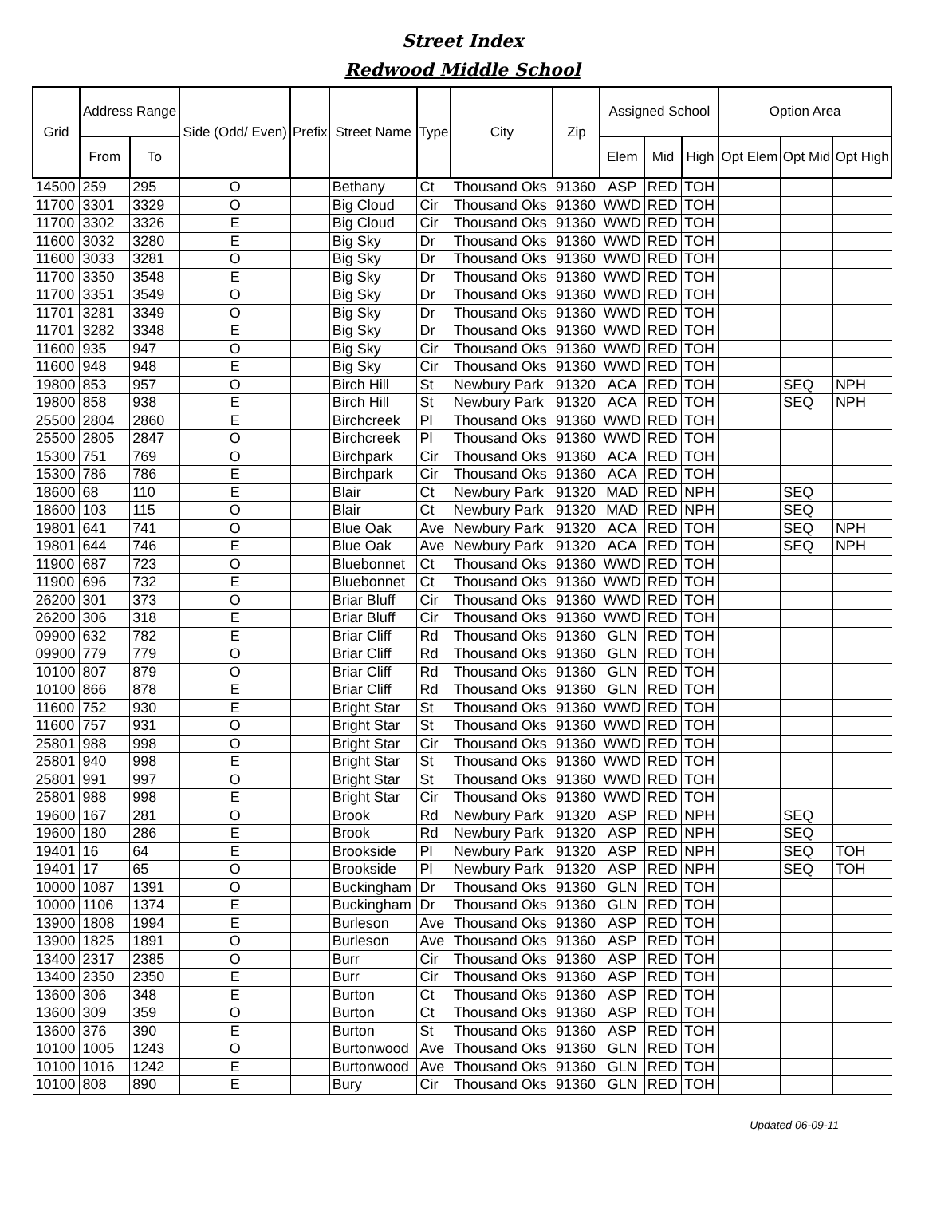Street Index
Redwood Middle School
| Grid | Address Range | | Side (Odd/ Even) | Prefix | Street Name | Type | City | Zip | Assigned School | | | Option Area | | |
| --- | --- | --- | --- | --- | --- | --- | --- | --- | --- | --- | --- | --- | --- | --- |
| | From | To | | | | | | | Elem | Mid | High | Opt Elem | Opt Mid | Opt High |
| 14500 | 259 | 295 | O | | Bethany | Ct | Thousand Oks | 91360 | ASP | RED | TOH | | | |
| 11700 | 3301 | 3329 | O | | Big Cloud | Cir | Thousand Oks | 91360 | WWD | RED | TOH | | | |
| 11700 | 3302 | 3326 | E | | Big Cloud | Cir | Thousand Oks | 91360 | WWD | RED | TOH | | | |
| 11600 | 3032 | 3280 | E | | Big Sky | Dr | Thousand Oks | 91360 | WWD | RED | TOH | | | |
| 11600 | 3033 | 3281 | O | | Big Sky | Dr | Thousand Oks | 91360 | WWD | RED | TOH | | | |
| 11700 | 3350 | 3548 | E | | Big Sky | Dr | Thousand Oks | 91360 | WWD | RED | TOH | | | |
| 11700 | 3351 | 3549 | O | | Big Sky | Dr | Thousand Oks | 91360 | WWD | RED | TOH | | | |
| 11701 | 3281 | 3349 | O | | Big Sky | Dr | Thousand Oks | 91360 | WWD | RED | TOH | | | |
| 11701 | 3282 | 3348 | E | | Big Sky | Dr | Thousand Oks | 91360 | WWD | RED | TOH | | | |
| 11600 | 935 | 947 | O | | Big Sky | Cir | Thousand Oks | 91360 | WWD | RED | TOH | | | |
| 11600 | 948 | 948 | E | | Big Sky | Cir | Thousand Oks | 91360 | WWD | RED | TOH | | | |
| 19800 | 853 | 957 | O | | Birch Hill | St | Newbury Park | 91320 | ACA | RED | TOH | | SEQ | NPH |
| 19800 | 858 | 938 | E | | Birch Hill | St | Newbury Park | 91320 | ACA | RED | TOH | | SEQ | NPH |
| 25500 | 2804 | 2860 | E | | Birchcreek | Pl | Thousand Oks | 91360 | WWD | RED | TOH | | | |
| 25500 | 2805 | 2847 | O | | Birchcreek | Pl | Thousand Oks | 91360 | WWD | RED | TOH | | | |
| 15300 | 751 | 769 | O | | Birchpark | Cir | Thousand Oks | 91360 | ACA | RED | TOH | | | |
| 15300 | 786 | 786 | E | | Birchpark | Cir | Thousand Oks | 91360 | ACA | RED | TOH | | | |
| 18600 | 68 | 110 | E | | Blair | Ct | Newbury Park | 91320 | MAD | RED | NPH | | SEQ | |
| 18600 | 103 | 115 | O | | Blair | Ct | Newbury Park | 91320 | MAD | RED | NPH | | SEQ | |
| 19801 | 641 | 741 | O | | Blue Oak | Ave | Newbury Park | 91320 | ACA | RED | TOH | | SEQ | NPH |
| 19801 | 644 | 746 | E | | Blue Oak | Ave | Newbury Park | 91320 | ACA | RED | TOH | | SEQ | NPH |
| 11900 | 687 | 723 | O | | Bluebonnet | Ct | Thousand Oks | 91360 | WWD | RED | TOH | | | |
| 11900 | 696 | 732 | E | | Bluebonnet | Ct | Thousand Oks | 91360 | WWD | RED | TOH | | | |
| 26200 | 301 | 373 | O | | Briar Bluff | Cir | Thousand Oks | 91360 | WWD | RED | TOH | | | |
| 26200 | 306 | 318 | E | | Briar Bluff | Cir | Thousand Oks | 91360 | WWD | RED | TOH | | | |
| 09900 | 632 | 782 | E | | Briar Cliff | Rd | Thousand Oks | 91360 | GLN | RED | TOH | | | |
| 09900 | 779 | 779 | O | | Briar Cliff | Rd | Thousand Oks | 91360 | GLN | RED | TOH | | | |
| 10100 | 807 | 879 | O | | Briar Cliff | Rd | Thousand Oks | 91360 | GLN | RED | TOH | | | |
| 10100 | 866 | 878 | E | | Briar Cliff | Rd | Thousand Oks | 91360 | GLN | RED | TOH | | | |
| 11600 | 752 | 930 | E | | Bright Star | St | Thousand Oks | 91360 | WWD | RED | TOH | | | |
| 11600 | 757 | 931 | O | | Bright Star | St | Thousand Oks | 91360 | WWD | RED | TOH | | | |
| 25801 | 988 | 998 | O | | Bright Star | Cir | Thousand Oks | 91360 | WWD | RED | TOH | | | |
| 25801 | 940 | 998 | E | | Bright Star | St | Thousand Oks | 91360 | WWD | RED | TOH | | | |
| 25801 | 991 | 997 | O | | Bright Star | St | Thousand Oks | 91360 | WWD | RED | TOH | | | |
| 25801 | 988 | 998 | E | | Bright Star | Cir | Thousand Oks | 91360 | WWD | RED | TOH | | | |
| 19600 | 167 | 281 | O | | Brook | Rd | Newbury Park | 91320 | ASP | RED | NPH | | SEQ | |
| 19600 | 180 | 286 | E | | Brook | Rd | Newbury Park | 91320 | ASP | RED | NPH | | SEQ | |
| 19401 | 16 | 64 | E | | Brookside | Pl | Newbury Park | 91320 | ASP | RED | NPH | | SEQ | TOH |
| 19401 | 17 | 65 | O | | Brookside | Pl | Newbury Park | 91320 | ASP | RED | NPH | | SEQ | TOH |
| 10000 | 1087 | 1391 | O | | Buckingham | Dr | Thousand Oks | 91360 | GLN | RED | TOH | | | |
| 10000 | 1106 | 1374 | E | | Buckingham | Dr | Thousand Oks | 91360 | GLN | RED | TOH | | | |
| 13900 | 1808 | 1994 | E | | Burleson | Ave | Thousand Oks | 91360 | ASP | RED | TOH | | | |
| 13900 | 1825 | 1891 | O | | Burleson | Ave | Thousand Oks | 91360 | ASP | RED | TOH | | | |
| 13400 | 2317 | 2385 | O | | Burr | Cir | Thousand Oks | 91360 | ASP | RED | TOH | | | |
| 13400 | 2350 | 2350 | E | | Burr | Cir | Thousand Oks | 91360 | ASP | RED | TOH | | | |
| 13600 | 306 | 348 | E | | Burton | Ct | Thousand Oks | 91360 | ASP | RED | TOH | | | |
| 13600 | 309 | 359 | O | | Burton | Ct | Thousand Oks | 91360 | ASP | RED | TOH | | | |
| 13600 | 376 | 390 | E | | Burton | St | Thousand Oks | 91360 | ASP | RED | TOH | | | |
| 10100 | 1005 | 1243 | O | | Burtonwood | Ave | Thousand Oks | 91360 | GLN | RED | TOH | | | |
| 10100 | 1016 | 1242 | E | | Burtonwood | Ave | Thousand Oks | 91360 | GLN | RED | TOH | | | |
| 10100 | 808 | 890 | E | | Bury | Cir | Thousand Oks | 91360 | GLN | RED | TOH | | | |
Updated 06-09-11